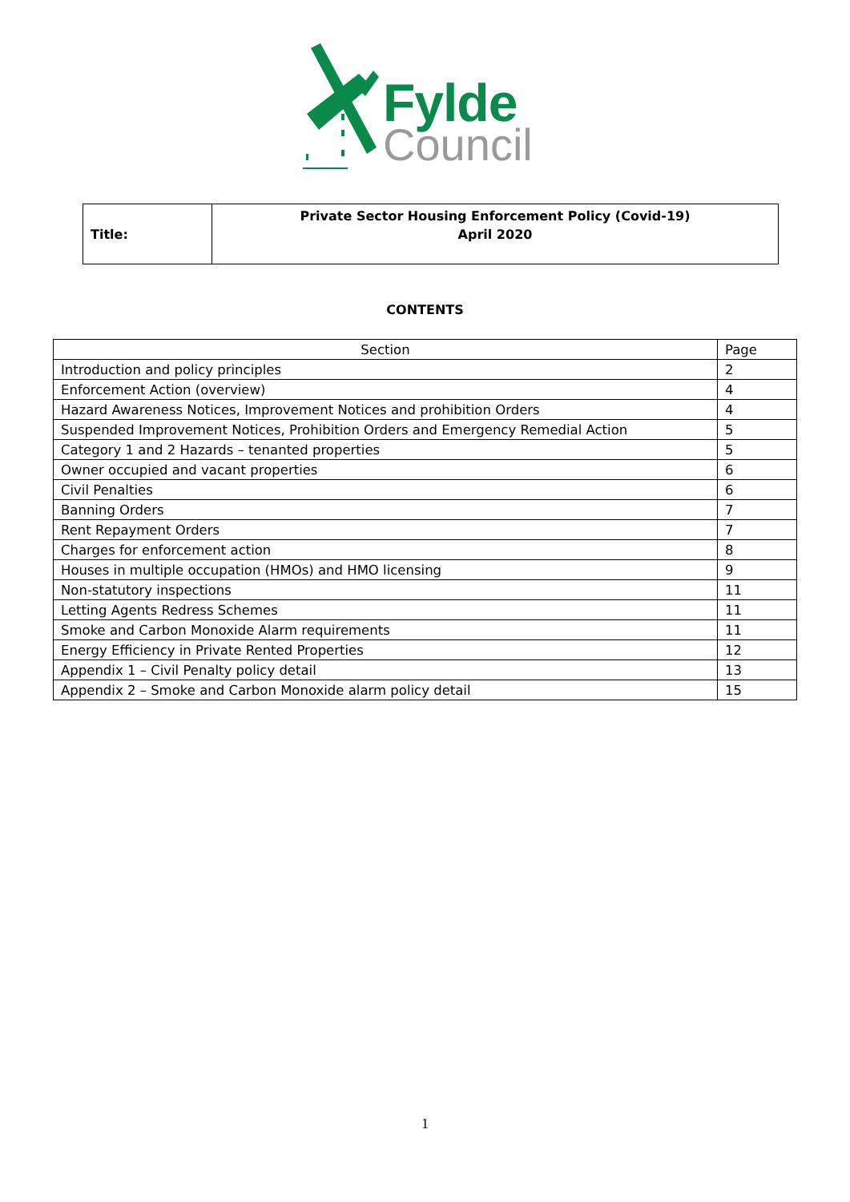Fylde
Council
| Title: | Private Sector Housing Enforcement Policy (Covid-19) April 2020 |
CONTENTS
| Section | Page |
| --- | --- |
| Introduction and policy principles | 2 |
| Enforcement Action (overview) | 4 |
| Hazard Awareness Notices, Improvement Notices and prohibition Orders | 4 |
| Suspended Improvement Notices, Prohibition Orders and Emergency Remedial Action | 5 |
| Category 1 and 2 Hazards – tenanted properties | 5 |
| Owner occupied and vacant properties | 6 |
| Civil Penalties | 6 |
| Banning Orders | 7 |
| Rent Repayment Orders | 7 |
| Charges for enforcement action | 8 |
| Houses in multiple occupation (HMOs) and HMO licensing | 9 |
| Non-statutory inspections | 11 |
| Letting Agents Redress Schemes | 11 |
| Smoke and Carbon Monoxide Alarm requirements | 11 |
| Energy Efficiency in Private Rented Properties | 12 |
| Appendix 1 – Civil Penalty policy detail | 13 |
| Appendix 2 – Smoke and Carbon Monoxide alarm policy detail | 15 |
1